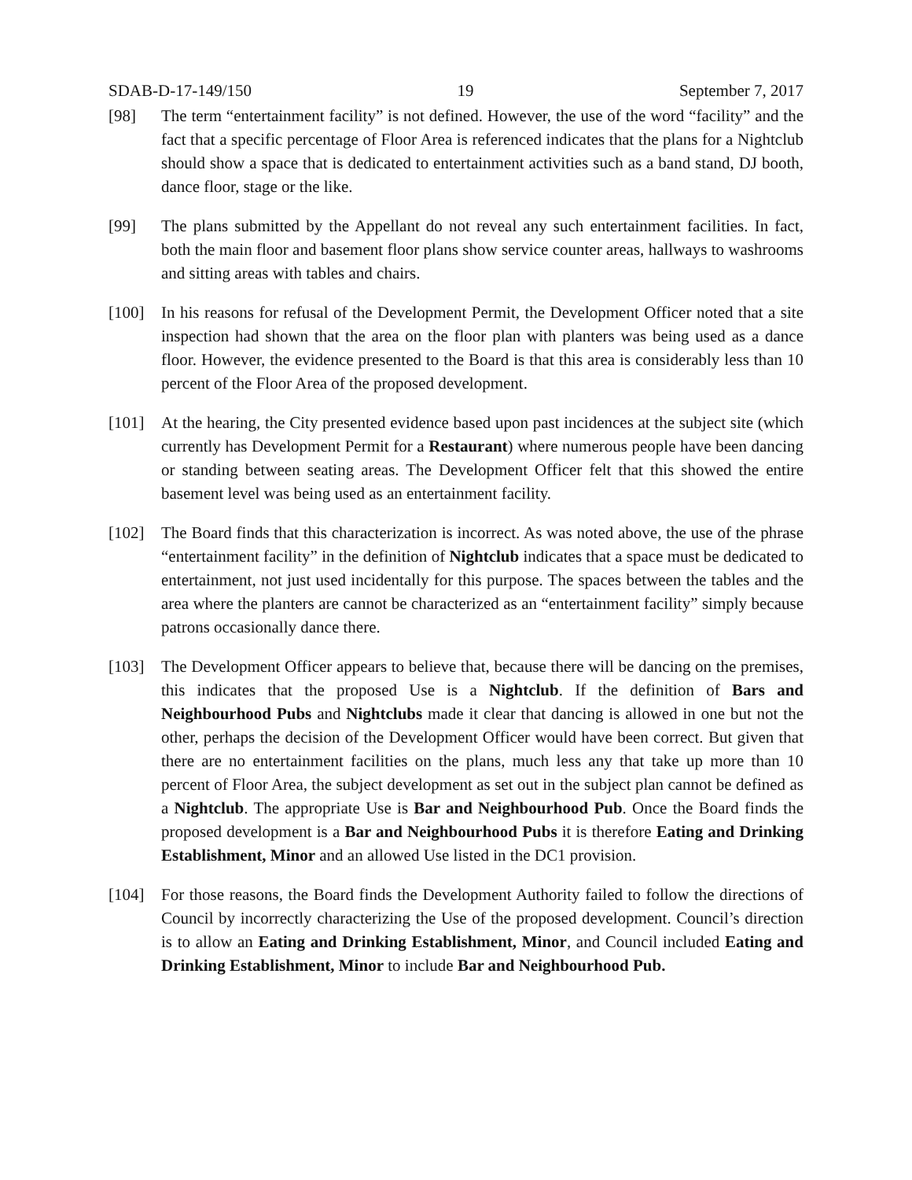SDAB-D-17-149/150 19 September 7, 2017
[98] The term “entertainment facility” is not defined. However, the use of the word “facility” and the fact that a specific percentage of Floor Area is referenced indicates that the plans for a Nightclub should show a space that is dedicated to entertainment activities such as a band stand, DJ booth, dance floor, stage or the like.
[99] The plans submitted by the Appellant do not reveal any such entertainment facilities. In fact, both the main floor and basement floor plans show service counter areas, hallways to washrooms and sitting areas with tables and chairs.
[100] In his reasons for refusal of the Development Permit, the Development Officer noted that a site inspection had shown that the area on the floor plan with planters was being used as a dance floor. However, the evidence presented to the Board is that this area is considerably less than 10 percent of the Floor Area of the proposed development.
[101] At the hearing, the City presented evidence based upon past incidences at the subject site (which currently has Development Permit for a Restaurant) where numerous people have been dancing or standing between seating areas. The Development Officer felt that this showed the entire basement level was being used as an entertainment facility.
[102] The Board finds that this characterization is incorrect. As was noted above, the use of the phrase “entertainment facility” in the definition of Nightclub indicates that a space must be dedicated to entertainment, not just used incidentally for this purpose. The spaces between the tables and the area where the planters are cannot be characterized as an “entertainment facility” simply because patrons occasionally dance there.
[103] The Development Officer appears to believe that, because there will be dancing on the premises, this indicates that the proposed Use is a Nightclub. If the definition of Bars and Neighbourhood Pubs and Nightclubs made it clear that dancing is allowed in one but not the other, perhaps the decision of the Development Officer would have been correct. But given that there are no entertainment facilities on the plans, much less any that take up more than 10 percent of Floor Area, the subject development as set out in the subject plan cannot be defined as a Nightclub. The appropriate Use is Bar and Neighbourhood Pub. Once the Board finds the proposed development is a Bar and Neighbourhood Pubs it is therefore Eating and Drinking Establishment, Minor and an allowed Use listed in the DC1 provision.
[104] For those reasons, the Board finds the Development Authority failed to follow the directions of Council by incorrectly characterizing the Use of the proposed development. Council’s direction is to allow an Eating and Drinking Establishment, Minor, and Council included Eating and Drinking Establishment, Minor to include Bar and Neighbourhood Pub.